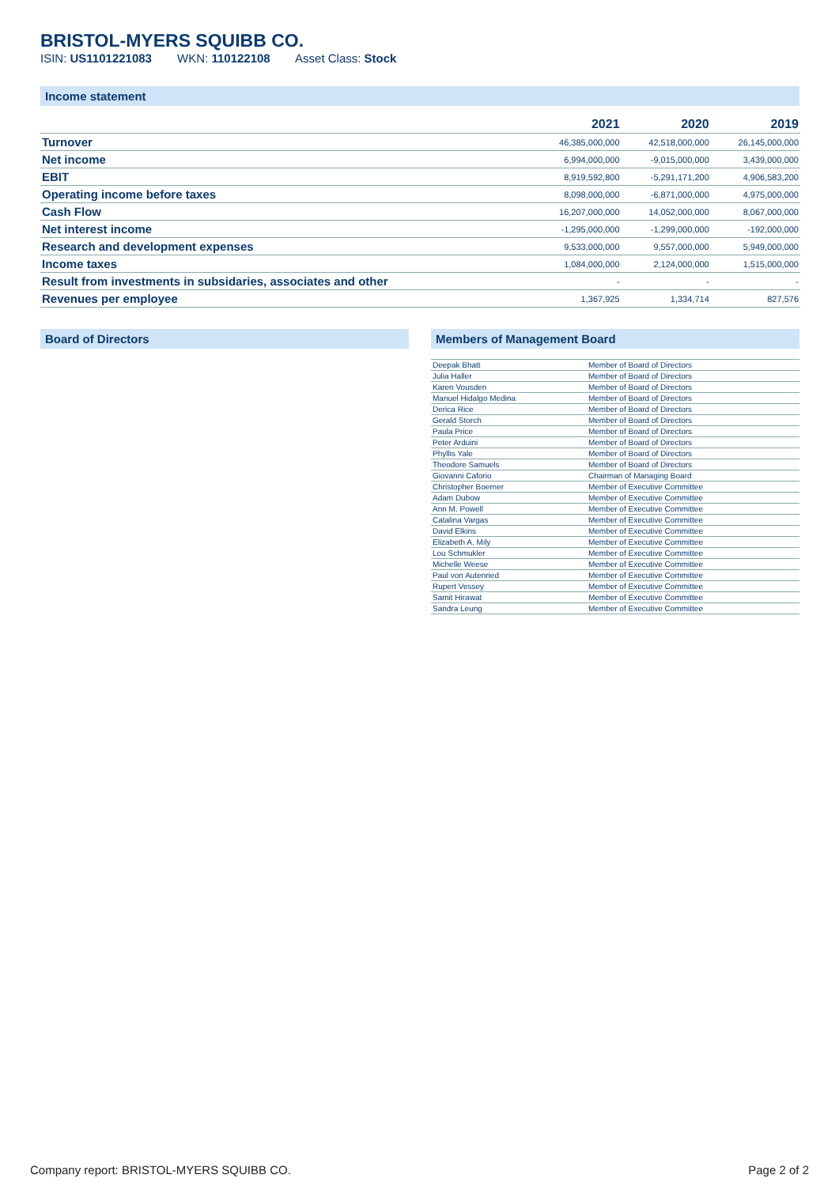BRISTOL-MYERS SQUIBB CO.
ISIN: US1101221083 WKN: 110122108 Asset Class: Stock
Income statement
| | 2021 | 2020 | 2019 |
| --- | --- | --- | --- |
| Turnover | 46,385,000,000 | 42,518,000,000 | 26,145,000,000 |
| Net income | 6,994,000,000 | -9,015,000,000 | 3,439,000,000 |
| EBIT | 8,919,592,800 | -5,291,171,200 | 4,906,583,200 |
| Operating income before taxes | 8,098,000,000 | -6,871,000,000 | 4,975,000,000 |
| Cash Flow | 16,207,000,000 | 14,052,000,000 | 8,067,000,000 |
| Net interest income | -1,295,000,000 | -1,299,000,000 | -192,000,000 |
| Research and development expenses | 9,533,000,000 | 9,557,000,000 | 5,949,000,000 |
| Income taxes | 1,084,000,000 | 2,124,000,000 | 1,515,000,000 |
| Result from investments in subsidaries, associates and other | - | - | - |
| Revenues per employee | 1,367,925 | 1,334,714 | 827,576 |
Board of Directors Members of Management Board
| Deepak Bhatt | Member of Board of Directors |
| Julia Haller | Member of Board of Directors |
| Karen Vousden | Member of Board of Directors |
| Manuel Hidalgo Medina | Member of Board of Directors |
| Derica Rice | Member of Board of Directors |
| Gerald Storch | Member of Board of Directors |
| Paula Price | Member of Board of Directors |
| Peter Arduini | Member of Board of Directors |
| Phyllis Yale | Member of Board of Directors |
| Theodore Samuels | Member of Board of Directors |
| Giovanni Caforio | Chairman of Managing Board |
| Christopher Boerner | Member of Executive Committee |
| Adam Dubow | Member of Executive Committee |
| Ann M. Powell | Member of Executive Committee |
| Catalina Vargas | Member of Executive Committee |
| David Elkins | Member of Executive Committee |
| Elizabeth A. Mily | Member of Executive Committee |
| Lou Schmukler | Member of Executive Committee |
| Michelle Weese | Member of Executive Committee |
| Paul von Autenried | Member of Executive Committee |
| Rupert Vessey | Member of Executive Committee |
| Samit Hirawat | Member of Executive Committee |
| Sandra Leung | Member of Executive Committee |
Company report: BRISTOL-MYERS SQUIBB CO. Page 2 of 2